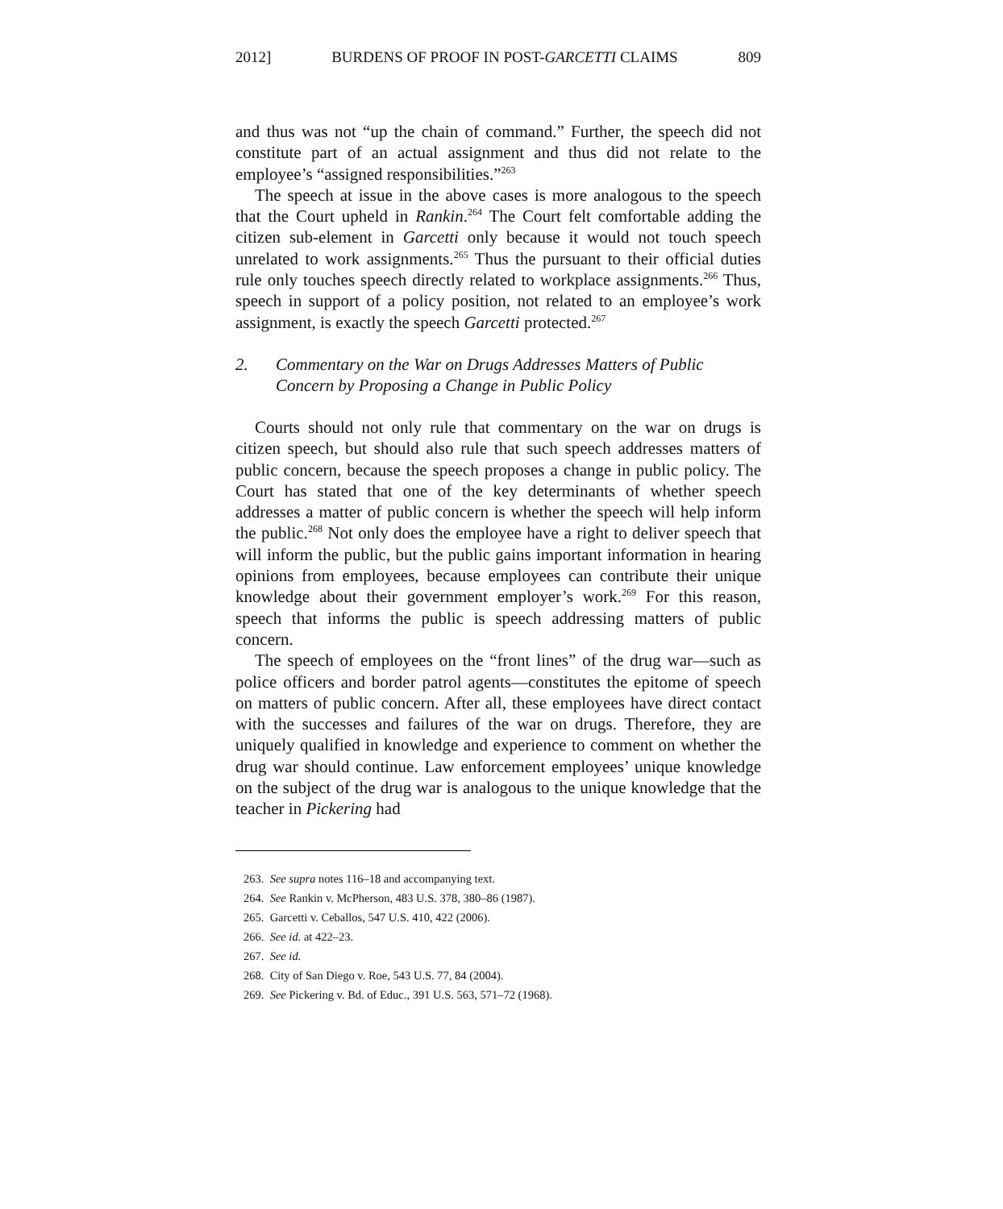2012] BURDENS OF PROOF IN POST-GARCETTI CLAIMS 809
and thus was not “up the chain of command.” Further, the speech did not constitute part of an actual assignment and thus did not relate to the employee’s “assigned responsibilities.”<sup>263</sup>
The speech at issue in the above cases is more analogous to the speech that the Court upheld in Rankin.<sup>264</sup> The Court felt comfortable adding the citizen sub-element in Garcetti only because it would not touch speech unrelated to work assignments.<sup>265</sup> Thus the pursuant to their official duties rule only touches speech directly related to workplace assignments.<sup>266</sup> Thus, speech in support of a policy position, not related to an employee’s work assignment, is exactly the speech Garcetti protected.<sup>267</sup>
2. Commentary on the War on Drugs Addresses Matters of Public Concern by Proposing a Change in Public Policy
Courts should not only rule that commentary on the war on drugs is citizen speech, but should also rule that such speech addresses matters of public concern, because the speech proposes a change in public policy. The Court has stated that one of the key determinants of whether speech addresses a matter of public concern is whether the speech will help inform the public.<sup>268</sup> Not only does the employee have a right to deliver speech that will inform the public, but the public gains important information in hearing opinions from employees, because employees can contribute their unique knowledge about their government employer’s work.<sup>269</sup> For this reason, speech that informs the public is speech addressing matters of public concern.
The speech of employees on the “front lines” of the drug war—such as police officers and border patrol agents—constitutes the epitome of speech on matters of public concern. After all, these employees have direct contact with the successes and failures of the war on drugs. Therefore, they are uniquely qualified in knowledge and experience to comment on whether the drug war should continue. Law enforcement employees’ unique knowledge on the subject of the drug war is analogous to the unique knowledge that the teacher in Pickering had
263. See supra notes 116–18 and accompanying text.
264. See Rankin v. McPherson, 483 U.S. 378, 380–86 (1987).
265. Garcetti v. Ceballos, 547 U.S. 410, 422 (2006).
266. See id. at 422–23.
267. See id.
268. City of San Diego v. Roe, 543 U.S. 77, 84 (2004).
269. See Pickering v. Bd. of Educ., 391 U.S. 563, 571–72 (1968).